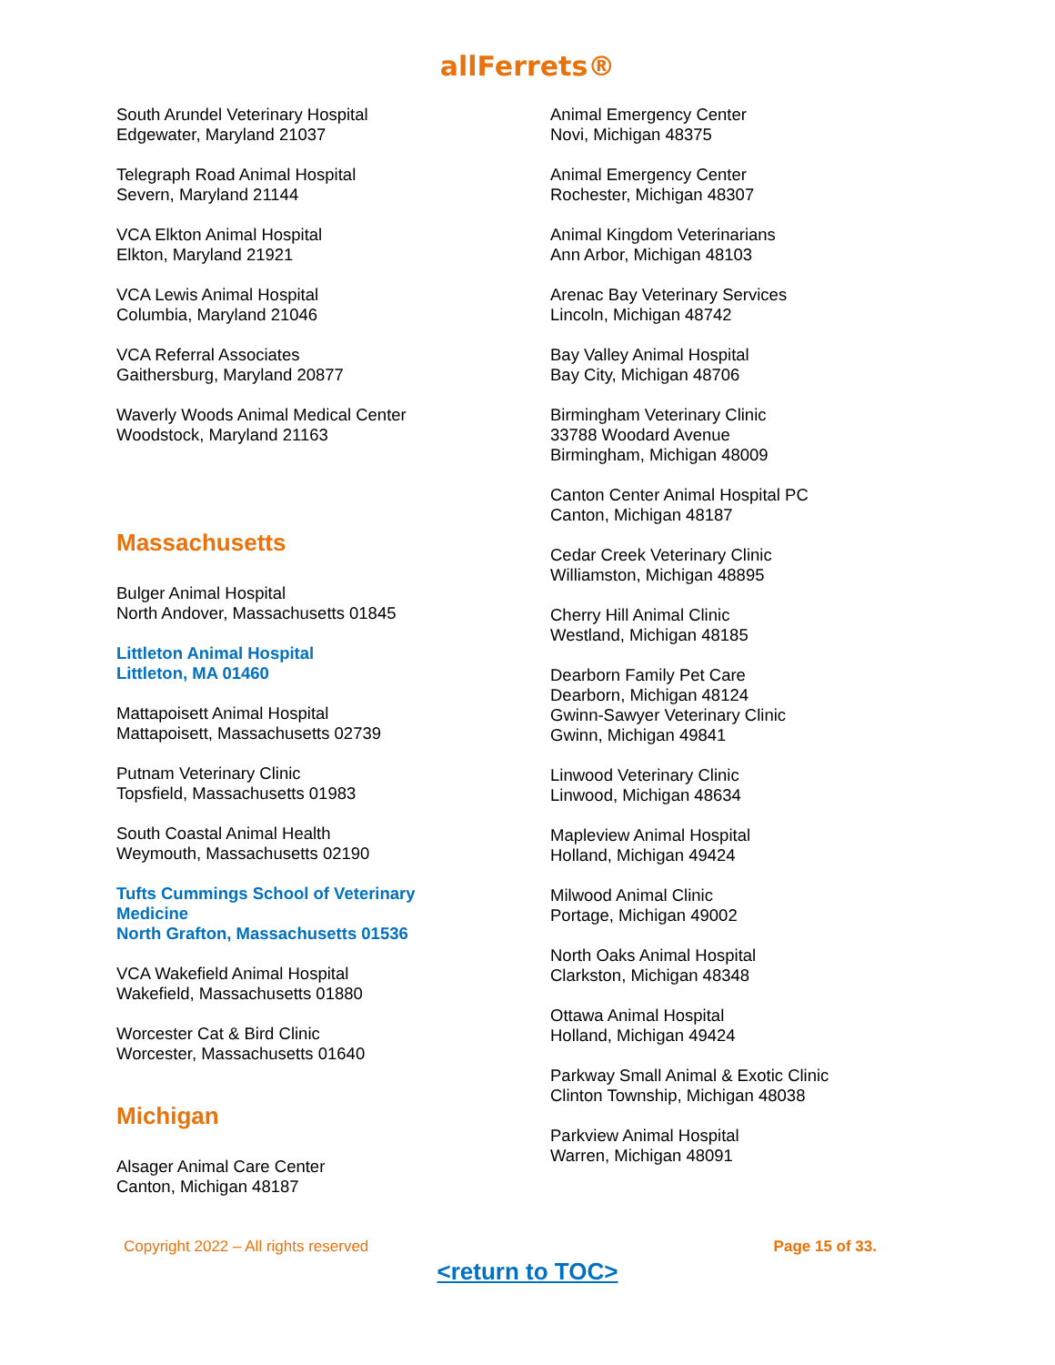allFerrets®
South Arundel Veterinary Hospital
Edgewater, Maryland 21037
Telegraph Road Animal Hospital
Severn, Maryland 21144
VCA Elkton Animal Hospital
Elkton, Maryland 21921
VCA Lewis Animal Hospital
Columbia, Maryland 21046
VCA Referral Associates
Gaithersburg, Maryland 20877
Waverly Woods Animal Medical Center
Woodstock, Maryland 21163
Massachusetts
Bulger Animal Hospital
North Andover, Massachusetts 01845
Littleton Animal Hospital
Littleton, MA 01460
Mattapoisett Animal Hospital
Mattapoisett, Massachusetts 02739
Putnam Veterinary Clinic
Topsfield, Massachusetts 01983
South Coastal Animal Health
Weymouth, Massachusetts 02190
Tufts Cummings School of Veterinary
Medicine
North Grafton, Massachusetts 01536
VCA Wakefield Animal Hospital
Wakefield, Massachusetts 01880
Worcester Cat & Bird Clinic
Worcester, Massachusetts 01640
Michigan
Alsager Animal Care Center
Canton, Michigan 48187
Animal Emergency Center
Novi, Michigan 48375
Animal Emergency Center
Rochester, Michigan 48307
Animal Kingdom Veterinarians
Ann Arbor, Michigan 48103
Arenac Bay Veterinary Services
Lincoln, Michigan 48742
Bay Valley Animal Hospital
Bay City, Michigan 48706
Birmingham Veterinary Clinic
33788 Woodard Avenue
Birmingham, Michigan 48009
Canton Center Animal Hospital PC
Canton, Michigan 48187
Cedar Creek Veterinary Clinic
Williamston, Michigan 48895
Cherry Hill Animal Clinic
Westland, Michigan 48185
Dearborn Family Pet Care
Dearborn, Michigan 48124
Gwinn-Sawyer Veterinary Clinic
Gwinn, Michigan 49841
Linwood Veterinary Clinic
Linwood, Michigan 48634
Mapleview Animal Hospital
Holland, Michigan 49424
Milwood Animal Clinic
Portage, Michigan 49002
North Oaks Animal Hospital
Clarkston, Michigan 48348
Ottawa Animal Hospital
Holland, Michigan 49424
Parkway Small Animal & Exotic Clinic
Clinton Township, Michigan 48038
Parkview Animal Hospital
Warren, Michigan 48091
Copyright 2022 – All rights reserved Page 15 of 33.
<return to TOC>